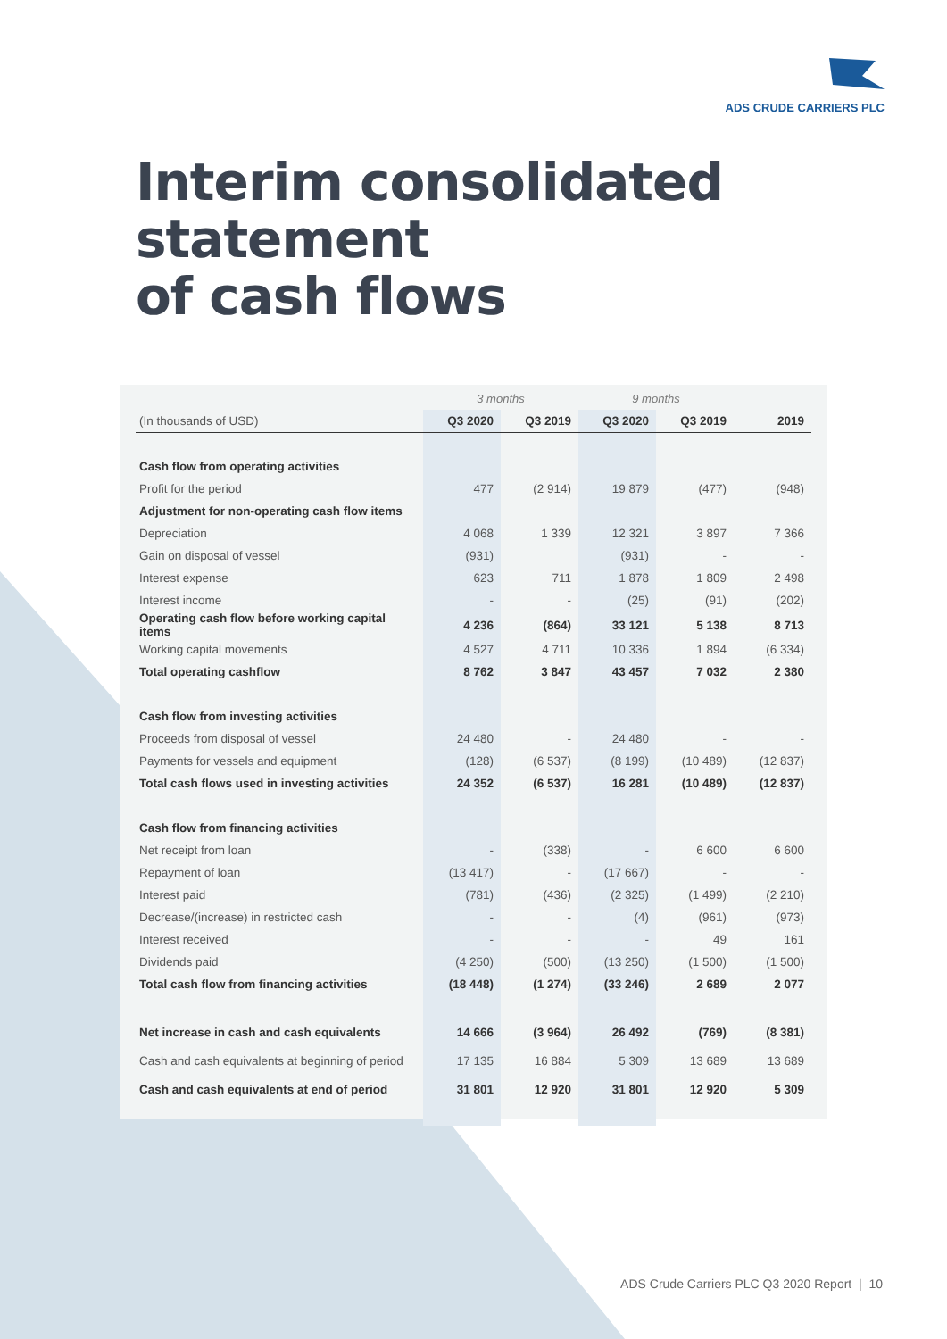ADS CRUDE CARRIERS PLC
Interim consolidated statement
of cash flows
| | 3 months | | 9 months | | |
| --- | --- | --- | --- | --- | --- |
| (In thousands of USD) | Q3 2020 | Q3 2019 | Q3 2020 | Q3 2019 | 2019 |
| Cash flow from operating activities | | | | | |
| Profit for the period | 477 | (2 914) | 19 879 | (477) | (948) |
| Adjustment for non-operating cash flow items | | | | | |
| Depreciation | 4 068 | 1 339 | 12 321 | 3 897 | 7 366 |
| Gain on disposal of vessel | (931) | | (931) | - | - |
| Interest expense | 623 | 711 | 1 878 | 1 809 | 2 498 |
| Interest income | - | - | (25) | (91) | (202) |
| Operating cash flow before working capital items | 4 236 | (864) | 33 121 | 5 138 | 8 713 |
| Working capital movements | 4 527 | 4 711 | 10 336 | 1 894 | (6 334) |
| Total operating cashflow | 8 762 | 3 847 | 43 457 | 7 032 | 2 380 |
| Cash flow from investing activities | | | | | |
| Proceeds from disposal of vessel | 24 480 | - | 24 480 | - | - |
| Payments for vessels and equipment | (128) | (6 537) | (8 199) | (10 489) | (12 837) |
| Total cash flows used in investing activities | 24 352 | (6 537) | 16 281 | (10 489) | (12 837) |
| Cash flow from financing activities | | | | | |
| Net receipt from loan | - | (338) | - | 6 600 | 6 600 |
| Repayment of loan | (13 417) | - | (17 667) | - | - |
| Interest paid | (781) | (436) | (2 325) | (1 499) | (2 210) |
| Decrease/(increase) in restricted cash | - | - | (4) | (961) | (973) |
| Interest received | - | - | - | 49 | 161 |
| Dividends paid | (4 250) | (500) | (13 250) | (1 500) | (1 500) |
| Total cash flow from financing activities | (18 448) | (1 274) | (33 246) | 2 689 | 2 077 |
| Net increase in cash and cash equivalents | 14 666 | (3 964) | 26 492 | (769) | (8 381) |
| Cash and cash equivalents at beginning of period | 17 135 | 16 884 | 5 309 | 13 689 | 13 689 |
| Cash and cash equivalents at end of period | 31 801 | 12 920 | 31 801 | 12 920 | 5 309 |
ADS Crude Carriers PLC Q3 2020 Report | 10